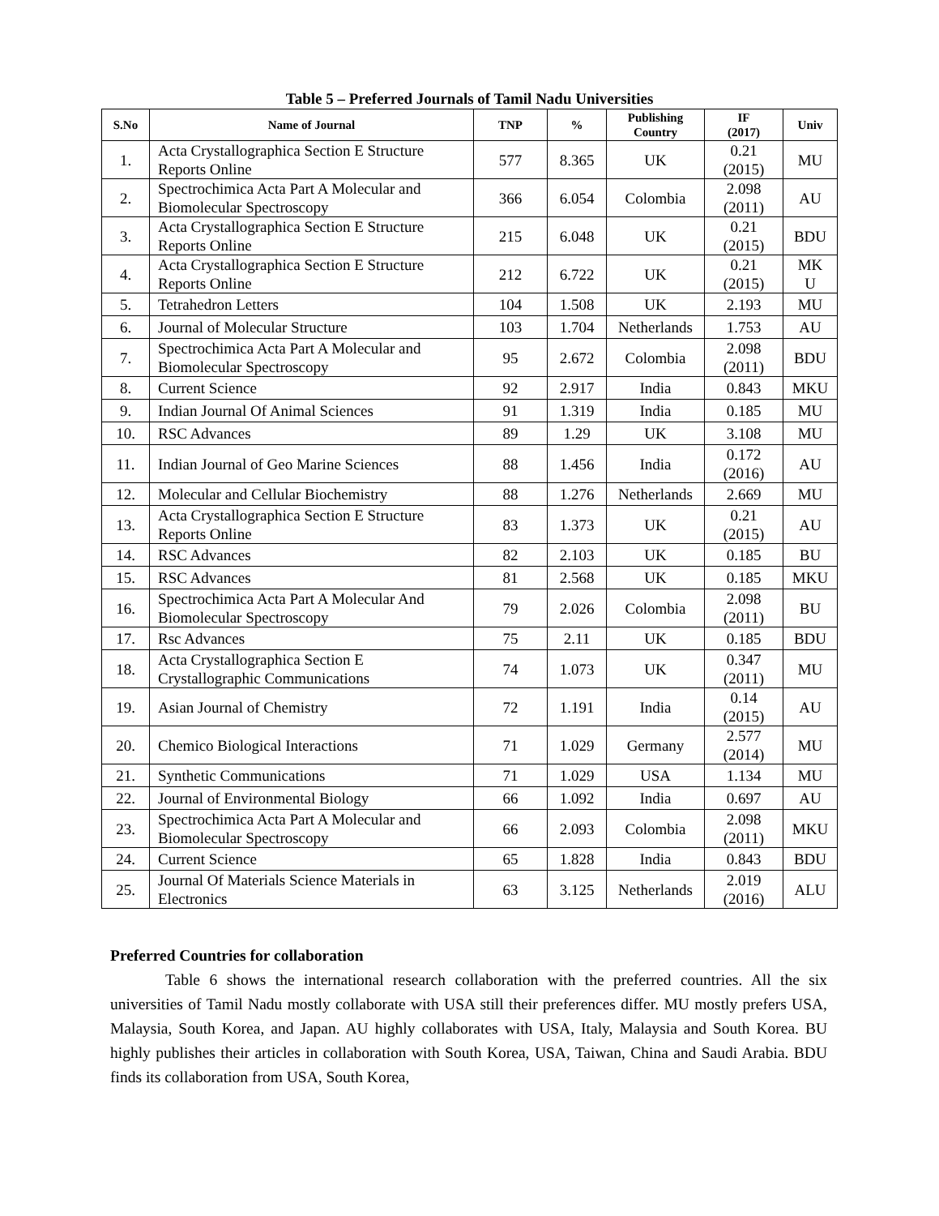Table 5 – Preferred Journals of Tamil Nadu Universities
| S.No | Name of Journal | TNP | % | Publishing Country | IF (2017) | Univ |
| --- | --- | --- | --- | --- | --- | --- |
| 1. | Acta Crystallographica Section E Structure Reports Online | 577 | 8.365 | UK | 0.21 (2015) | MU |
| 2. | Spectrochimica Acta Part A Molecular and Biomolecular Spectroscopy | 366 | 6.054 | Colombia | 2.098 (2011) | AU |
| 3. | Acta Crystallographica Section E Structure Reports Online | 215 | 6.048 | UK | 0.21 (2015) | BDU |
| 4. | Acta Crystallographica Section E Structure Reports Online | 212 | 6.722 | UK | 0.21 (2015) | MK U |
| 5. | Tetrahedron Letters | 104 | 1.508 | UK | 2.193 | MU |
| 6. | Journal of Molecular Structure | 103 | 1.704 | Netherlands | 1.753 | AU |
| 7. | Spectrochimica Acta Part A Molecular and Biomolecular Spectroscopy | 95 | 2.672 | Colombia | 2.098 (2011) | BDU |
| 8. | Current Science | 92 | 2.917 | India | 0.843 | MKU |
| 9. | Indian Journal Of Animal Sciences | 91 | 1.319 | India | 0.185 | MU |
| 10. | RSC Advances | 89 | 1.29 | UK | 3.108 | MU |
| 11. | Indian Journal of Geo Marine Sciences | 88 | 1.456 | India | 0.172 (2016) | AU |
| 12. | Molecular and Cellular Biochemistry | 88 | 1.276 | Netherlands | 2.669 | MU |
| 13. | Acta Crystallographica Section E Structure Reports Online | 83 | 1.373 | UK | 0.21 (2015) | AU |
| 14. | RSC Advances | 82 | 2.103 | UK | 0.185 | BU |
| 15. | RSC Advances | 81 | 2.568 | UK | 0.185 | MKU |
| 16. | Spectrochimica Acta Part A Molecular And Biomolecular Spectroscopy | 79 | 2.026 | Colombia | 2.098 (2011) | BU |
| 17. | Rsc Advances | 75 | 2.11 | UK | 0.185 | BDU |
| 18. | Acta Crystallographica Section E Crystallographic Communications | 74 | 1.073 | UK | 0.347 (2011) | MU |
| 19. | Asian Journal of Chemistry | 72 | 1.191 | India | 0.14 (2015) | AU |
| 20. | Chemico Biological Interactions | 71 | 1.029 | Germany | 2.577 (2014) | MU |
| 21. | Synthetic Communications | 71 | 1.029 | USA | 1.134 | MU |
| 22. | Journal of Environmental Biology | 66 | 1.092 | India | 0.697 | AU |
| 23. | Spectrochimica Acta Part A Molecular and Biomolecular Spectroscopy | 66 | 2.093 | Colombia | 2.098 (2011) | MKU |
| 24. | Current Science | 65 | 1.828 | India | 0.843 | BDU |
| 25. | Journal Of Materials Science Materials in Electronics | 63 | 3.125 | Netherlands | 2.019 (2016) | ALU |
Preferred Countries for collaboration
Table 6 shows the international research collaboration with the preferred countries. All the six universities of Tamil Nadu mostly collaborate with USA still their preferences differ. MU mostly prefers USA, Malaysia, South Korea, and Japan. AU highly collaborates with USA, Italy, Malaysia and South Korea. BU highly publishes their articles in collaboration with South Korea, USA, Taiwan, China and Saudi Arabia. BDU finds its collaboration from USA, South Korea,